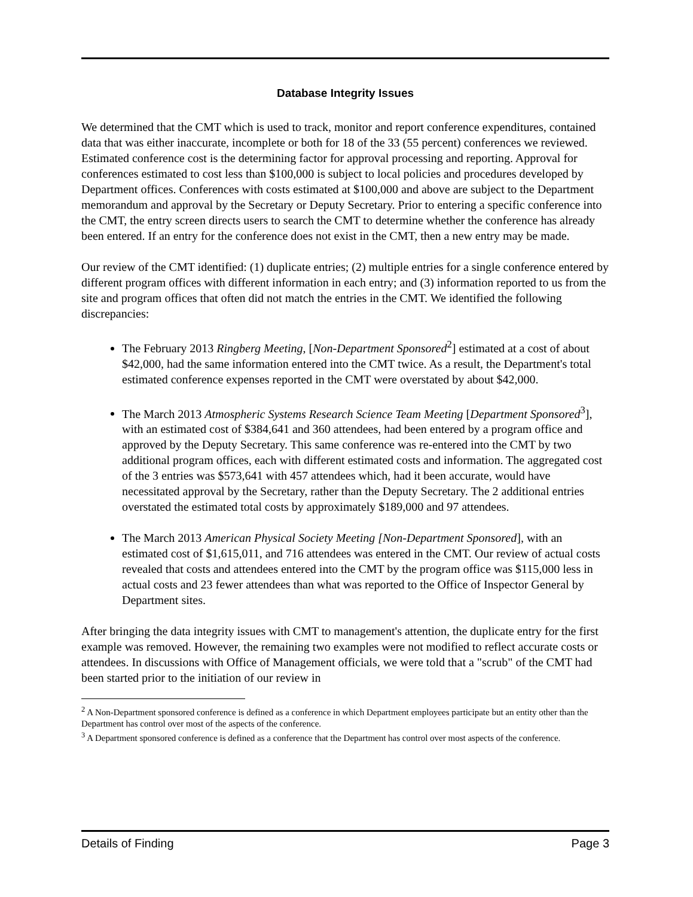Database Integrity Issues
We determined that the CMT which is used to track, monitor and report conference expenditures, contained data that was either inaccurate, incomplete or both for 18 of the 33 (55 percent) conferences we reviewed. Estimated conference cost is the determining factor for approval processing and reporting. Approval for conferences estimated to cost less than $100,000 is subject to local policies and procedures developed by Department offices. Conferences with costs estimated at $100,000 and above are subject to the Department memorandum and approval by the Secretary or Deputy Secretary. Prior to entering a specific conference into the CMT, the entry screen directs users to search the CMT to determine whether the conference has already been entered. If an entry for the conference does not exist in the CMT, then a new entry may be made.
Our review of the CMT identified: (1) duplicate entries; (2) multiple entries for a single conference entered by different program offices with different information in each entry; and (3) information reported to us from the site and program offices that often did not match the entries in the CMT. We identified the following discrepancies:
The February 2013 Ringberg Meeting, [Non-Department Sponsored<sup>2</sup>] estimated at a cost of about $42,000, had the same information entered into the CMT twice. As a result, the Department's total estimated conference expenses reported in the CMT were overstated by about $42,000.
The March 2013 Atmospheric Systems Research Science Team Meeting [Department Sponsored<sup>3</sup>], with an estimated cost of $384,641 and 360 attendees, had been entered by a program office and approved by the Deputy Secretary. This same conference was re-entered into the CMT by two additional program offices, each with different estimated costs and information. The aggregated cost of the 3 entries was $573,641 with 457 attendees which, had it been accurate, would have necessitated approval by the Secretary, rather than the Deputy Secretary. The 2 additional entries overstated the estimated total costs by approximately $189,000 and 97 attendees.
The March 2013 American Physical Society Meeting [Non-Department Sponsored], with an estimated cost of $1,615,011, and 716 attendees was entered in the CMT. Our review of actual costs revealed that costs and attendees entered into the CMT by the program office was $115,000 less in actual costs and 23 fewer attendees than what was reported to the Office of Inspector General by Department sites.
After bringing the data integrity issues with CMT to management's attention, the duplicate entry for the first example was removed. However, the remaining two examples were not modified to reflect accurate costs or attendees. In discussions with Office of Management officials, we were told that a "scrub" of the CMT had been started prior to the initiation of our review in
<sup>2</sup> A Non-Department sponsored conference is defined as a conference in which Department employees participate but an entity other than the Department has control over most of the aspects of the conference.
<sup>3</sup> A Department sponsored conference is defined as a conference that the Department has control over most aspects of the conference.
Details of Finding Page 3